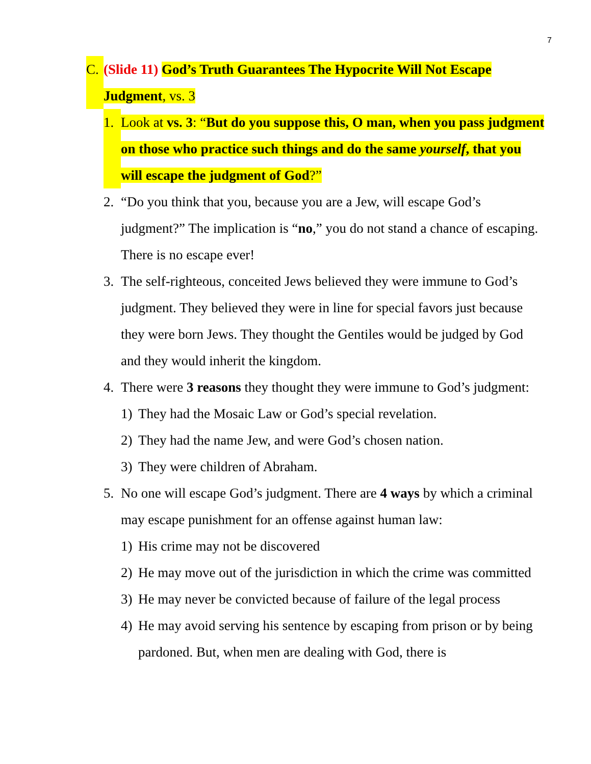7
C. (Slide 11) God’s Truth Guarantees The Hypocrite Will Not Escape Judgment, vs. 3
1. Look at vs. 3: “But do you suppose this, O man, when you pass judgment on those who practice such things and do the same yourself, that you will escape the judgment of God?”
2. “Do you think that you, because you are a Jew, will escape God’s judgment?” The implication is “no,” you do not stand a chance of escaping. There is no escape ever!
3. The self-righteous, conceited Jews believed they were immune to God’s judgment. They believed they were in line for special favors just because they were born Jews. They thought the Gentiles would be judged by God and they would inherit the kingdom.
4. There were 3 reasons they thought they were immune to God’s judgment:
1) They had the Mosaic Law or God’s special revelation.
2) They had the name Jew, and were God’s chosen nation.
3) They were children of Abraham.
5. No one will escape God’s judgment. There are 4 ways by which a criminal may escape punishment for an offense against human law:
1) His crime may not be discovered
2) He may move out of the jurisdiction in which the crime was committed
3) He may never be convicted because of failure of the legal process
4) He may avoid serving his sentence by escaping from prison or by being pardoned. But, when men are dealing with God, there is